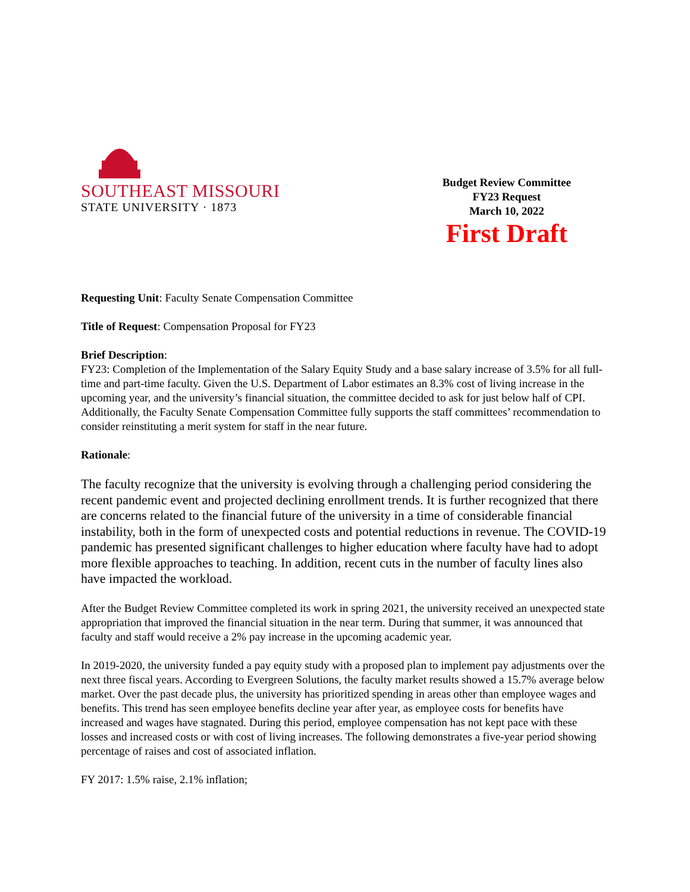SOUTHEAST MISSOURI
STATE UNIVERSITY · 1873
Budget Review Committee
FY23 Request
March 10, 2022
First Draft
Requesting Unit: Faculty Senate Compensation Committee
Title of Request: Compensation Proposal for FY23
Brief Description:
FY23: Completion of the Implementation of the Salary Equity Study and a base salary increase of 3.5% for all full-time and part-time faculty. Given the U.S. Department of Labor estimates an 8.3% cost of living increase in the upcoming year, and the university’s financial situation, the committee decided to ask for just below half of CPI. Additionally, the Faculty Senate Compensation Committee fully supports the staff committees’ recommendation to consider reinstituting a merit system for staff in the near future.
Rationale:
The faculty recognize that the university is evolving through a challenging period considering the recent pandemic event and projected declining enrollment trends. It is further recognized that there are concerns related to the financial future of the university in a time of considerable financial instability, both in the form of unexpected costs and potential reductions in revenue. The COVID-19 pandemic has presented significant challenges to higher education where faculty have had to adopt more flexible approaches to teaching. In addition, recent cuts in the number of faculty lines also have impacted the workload.
After the Budget Review Committee completed its work in spring 2021, the university received an unexpected state appropriation that improved the financial situation in the near term. During that summer, it was announced that faculty and staff would receive a 2% pay increase in the upcoming academic year.
In 2019-2020, the university funded a pay equity study with a proposed plan to implement pay adjustments over the next three fiscal years. According to Evergreen Solutions, the faculty market results showed a 15.7% average below market. Over the past decade plus, the university has prioritized spending in areas other than employee wages and benefits. This trend has seen employee benefits decline year after year, as employee costs for benefits have increased and wages have stagnated. During this period, employee compensation has not kept pace with these losses and increased costs or with cost of living increases. The following demonstrates a five-year period showing percentage of raises and cost of associated inflation.
FY 2017: 1.5% raise, 2.1% inflation;